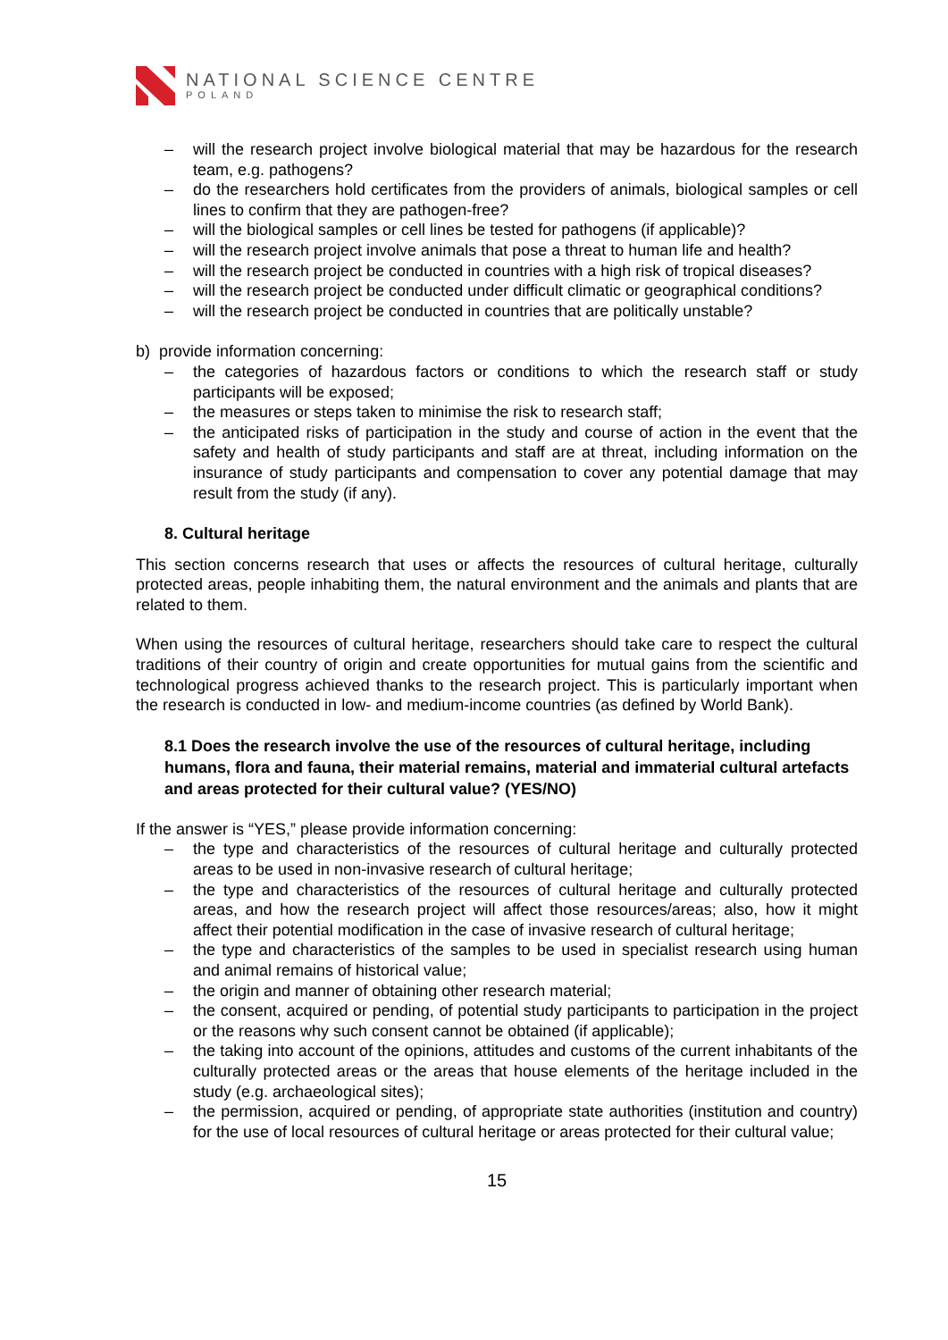NATIONAL SCIENCE CENTRE
POLAND
– will the research project involve biological material that may be hazardous for the research team, e.g. pathogens?
– do the researchers hold certificates from the providers of animals, biological samples or cell lines to confirm that they are pathogen-free?
– will the biological samples or cell lines be tested for pathogens (if applicable)?
– will the research project involve animals that pose a threat to human life and health?
– will the research project be conducted in countries with a high risk of tropical diseases?
– will the research project be conducted under difficult climatic or geographical conditions?
– will the research project be conducted in countries that are politically unstable?
b) provide information concerning:
– the categories of hazardous factors or conditions to which the research staff or study participants will be exposed;
– the measures or steps taken to minimise the risk to research staff;
– the anticipated risks of participation in the study and course of action in the event that the safety and health of study participants and staff are at threat, including information on the insurance of study participants and compensation to cover any potential damage that may result from the study (if any).
8. Cultural heritage
This section concerns research that uses or affects the resources of cultural heritage, culturally protected areas, people inhabiting them, the natural environment and the animals and plants that are related to them.
When using the resources of cultural heritage, researchers should take care to respect the cultural traditions of their country of origin and create opportunities for mutual gains from the scientific and technological progress achieved thanks to the research project. This is particularly important when the research is conducted in low- and medium-income countries (as defined by World Bank).
8.1 Does the research involve the use of the resources of cultural heritage, including humans, flora and fauna, their material remains, material and immaterial cultural artefacts and areas protected for their cultural value? (YES/NO)
If the answer is “YES,” please provide information concerning:
– the type and characteristics of the resources of cultural heritage and culturally protected areas to be used in non-invasive research of cultural heritage;
– the type and characteristics of the resources of cultural heritage and culturally protected areas, and how the research project will affect those resources/areas; also, how it might affect their potential modification in the case of invasive research of cultural heritage;
– the type and characteristics of the samples to be used in specialist research using human and animal remains of historical value;
– the origin and manner of obtaining other research material;
– the consent, acquired or pending, of potential study participants to participation in the project or the reasons why such consent cannot be obtained (if applicable);
– the taking into account of the opinions, attitudes and customs of the current inhabitants of the culturally protected areas or the areas that house elements of the heritage included in the study (e.g. archaeological sites);
– the permission, acquired or pending, of appropriate state authorities (institution and country) for the use of local resources of cultural heritage or areas protected for their cultural value;
15